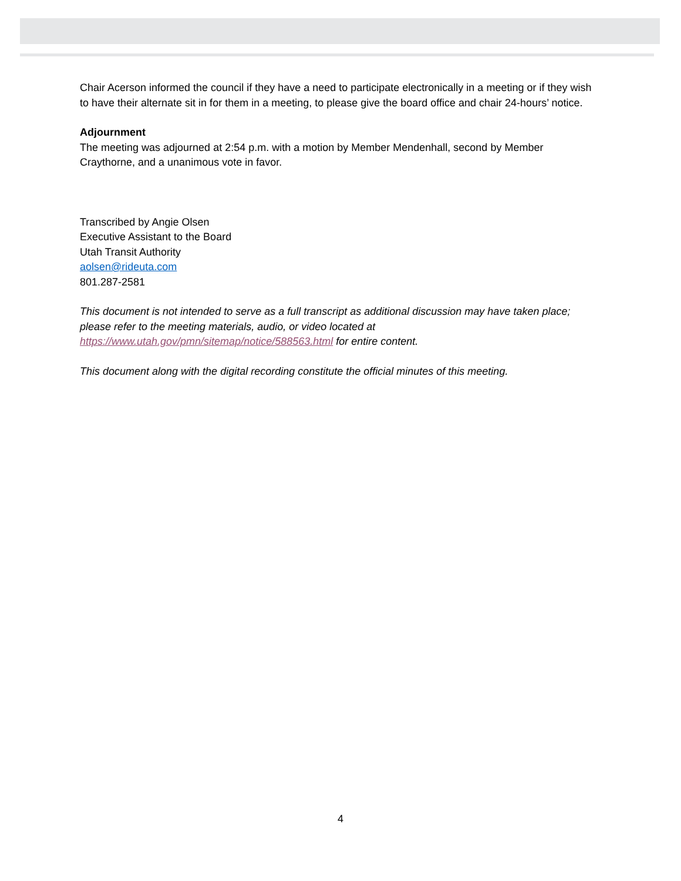Chair Acerson informed the council if they have a need to participate electronically in a meeting or if they wish to have their alternate sit in for them in a meeting, to please give the board office and chair 24-hours’ notice.
Adjournment
The meeting was adjourned at 2:54 p.m. with a motion by Member Mendenhall, second by Member Craythorne, and a unanimous vote in favor.
Transcribed by Angie Olsen
Executive Assistant to the Board
Utah Transit Authority
aolsen@rideuta.com
801.287-2581
This document is not intended to serve as a full transcript as additional discussion may have taken place; please refer to the meeting materials, audio, or video located at https://www.utah.gov/pmn/sitemap/notice/588563.html for entire content.
This document along with the digital recording constitute the official minutes of this meeting.
4